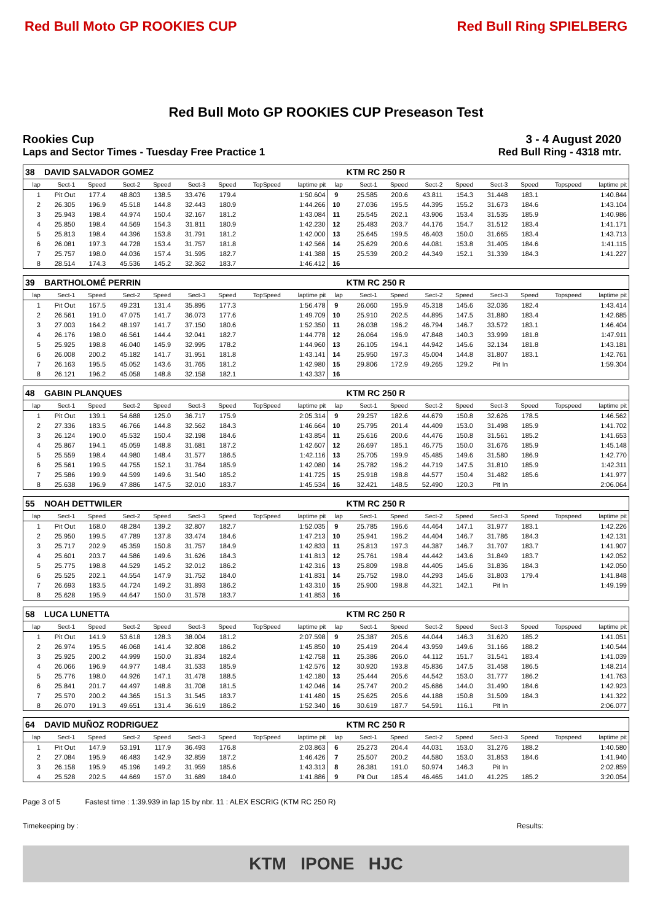Red Bull Moto GP ROOKIES CUP Red Bull Ring SPIELBERG
Red Bull Moto GP ROOKIES CUP Preseason Test
Rookies Cup 3 - 4 August 2020
Laps and Sector Times - Tuesday Free Practice 1
Red Bull Ring - 4318 mtr.
| 38 | DAVID SALVADOR GOMEZ | | | | | | | | | KTM RC 250 R | | | | | | | |
| lap | Sect-1 | Speed | Sect-2 | Speed | Sect-3 | Speed | TopSpeed | laptime pit | lap | Sect-1 | Speed | Sect-2 | Speed | Sect-3 | Speed | Topspeed | laptime pit |
| 1 | Pit Out | 177.4 | 48.803 | 138.5 | 33.476 | 179.4 | | 1:50.604 | 9 | 25.585 | 200.6 | 43.811 | 154.3 | 31.448 | 183.1 | | 1:40.844 |
| 2 | 26.305 | 196.9 | 45.518 | 144.8 | 32.443 | 180.9 | | 1:44.266 | 10 | 27.036 | 195.5 | 44.395 | 155.2 | 31.673 | 184.6 | | 1:43.104 |
| 3 | 25.943 | 198.4 | 44.974 | 150.4 | 32.167 | 181.2 | | 1:43.084 | 11 | 25.545 | 202.1 | 43.906 | 153.4 | 31.535 | 185.9 | | 1:40.986 |
| 4 | 25.850 | 198.4 | 44.569 | 154.3 | 31.811 | 180.9 | | 1:42.230 | 12 | 25.483 | 203.7 | 44.176 | 154.7 | 31.512 | 183.4 | | 1:41.171 |
| 5 | 25.813 | 198.4 | 44.396 | 153.8 | 31.791 | 181.2 | | 1:42.000 | 13 | 25.645 | 199.5 | 46.403 | 150.0 | 31.665 | 183.4 | | 1:43.713 |
| 6 | 26.081 | 197.3 | 44.728 | 153.4 | 31.757 | 181.8 | | 1:42.566 | 14 | 25.629 | 200.6 | 44.081 | 153.8 | 31.405 | 184.6 | | 1:41.115 |
| 7 | 25.757 | 198.0 | 44.036 | 157.4 | 31.595 | 182.7 | | 1:41.388 | 15 | 25.539 | 200.2 | 44.349 | 152.1 | 31.339 | 184.3 | | 1:41.227 |
| 8 | 28.514 | 174.3 | 45.536 | 145.2 | 32.362 | 183.7 | | 1:46.412 | 16 | | | | | | | | |
| 39 | BARTHOLOMÉ PERRIN | | | | | | | | | KTM RC 250 R | | | | | | | |
| lap | Sect-1 | Speed | Sect-2 | Speed | Sect-3 | Speed | TopSpeed | laptime pit | lap | Sect-1 | Speed | Sect-2 | Speed | Sect-3 | Speed | Topspeed | laptime pit |
| 1 | Pit Out | 167.5 | 49.231 | 131.4 | 35.895 | 177.3 | | 1:56.478 | 9 | 26.060 | 195.9 | 45.318 | 145.6 | 32.036 | 182.4 | | 1:43.414 |
| 2 | 26.561 | 191.0 | 47.075 | 141.7 | 36.073 | 177.6 | | 1:49.709 | 10 | 25.910 | 202.5 | 44.895 | 147.5 | 31.880 | 183.4 | | 1:42.685 |
| 3 | 27.003 | 164.2 | 48.197 | 141.7 | 37.150 | 180.6 | | 1:52.350 | 11 | 26.038 | 196.2 | 46.794 | 146.7 | 33.572 | 183.1 | | 1:46.404 |
| 4 | 26.176 | 198.0 | 46.561 | 144.4 | 32.041 | 182.7 | | 1:44.778 | 12 | 26.064 | 196.9 | 47.848 | 140.3 | 33.999 | 181.8 | | 1:47.911 |
| 5 | 25.925 | 198.8 | 46.040 | 145.9 | 32.995 | 178.2 | | 1:44.960 | 13 | 26.105 | 194.1 | 44.942 | 145.6 | 32.134 | 181.8 | | 1:43.181 |
| 6 | 26.008 | 200.2 | 45.182 | 141.7 | 31.951 | 181.8 | | 1:43.141 | 14 | 25.950 | 197.3 | 45.004 | 144.8 | 31.807 | 183.1 | | 1:42.761 |
| 7 | 26.163 | 195.5 | 45.052 | 143.6 | 31.765 | 181.2 | | 1:42.980 | 15 | 29.806 | 172.9 | 49.265 | 129.2 | Pit In | | | 1:59.304 |
| 8 | 26.121 | 196.2 | 45.058 | 148.8 | 32.158 | 182.1 | | 1:43.337 | 16 | | | | | | | | |
| 48 | GABIN PLANQUES | | | | | | | | | KTM RC 250 R | | | | | | | |
| lap | Sect-1 | Speed | Sect-2 | Speed | Sect-3 | Speed | TopSpeed | laptime pit | lap | Sect-1 | Speed | Sect-2 | Speed | Sect-3 | Speed | Topspeed | laptime pit |
| 1 | Pit Out | 139.1 | 54.688 | 125.0 | 36.717 | 175.9 | | 2:05.314 | 9 | 29.257 | 182.6 | 44.679 | 150.8 | 32.626 | 178.5 | | 1:46.562 |
| 2 | 27.336 | 183.5 | 46.766 | 144.8 | 32.562 | 184.3 | | 1:46.664 | 10 | 25.795 | 201.4 | 44.409 | 153.0 | 31.498 | 185.9 | | 1:41.702 |
| 3 | 26.124 | 190.0 | 45.532 | 150.4 | 32.198 | 184.6 | | 1:43.854 | 11 | 25.616 | 200.6 | 44.476 | 150.8 | 31.561 | 185.2 | | 1:41.653 |
| 4 | 25.867 | 194.1 | 45.059 | 148.8 | 31.681 | 187.2 | | 1:42.607 | 12 | 26.697 | 185.1 | 46.775 | 150.0 | 31.676 | 185.9 | | 1:45.148 |
| 5 | 25.559 | 198.4 | 44.980 | 148.4 | 31.577 | 186.5 | | 1:42.116 | 13 | 25.705 | 199.9 | 45.485 | 149.6 | 31.580 | 186.9 | | 1:42.770 |
| 6 | 25.561 | 199.5 | 44.755 | 152.1 | 31.764 | 185.9 | | 1:42.080 | 14 | 25.782 | 196.2 | 44.719 | 147.5 | 31.810 | 185.9 | | 1:42.311 |
| 7 | 25.586 | 199.9 | 44.599 | 149.6 | 31.540 | 185.2 | | 1:41.725 | 15 | 25.918 | 198.8 | 44.577 | 150.4 | 31.482 | 185.6 | | 1:41.977 |
| 8 | 25.638 | 196.9 | 47.886 | 147.5 | 32.010 | 183.7 | | 1:45.534 | 16 | 32.421 | 148.5 | 52.490 | 120.3 | Pit In | | | 2:06.064 |
| 55 | NOAH DETTWILER | | | | | | | | | KTM RC 250 R | | | | | | | |
| lap | Sect-1 | Speed | Sect-2 | Speed | Sect-3 | Speed | TopSpeed | laptime pit | lap | Sect-1 | Speed | Sect-2 | Speed | Sect-3 | Speed | Topspeed | laptime pit |
| 1 | Pit Out | 168.0 | 48.284 | 139.2 | 32.807 | 182.7 | | 1:52.035 | 9 | 25.785 | 196.6 | 44.464 | 147.1 | 31.977 | 183.1 | | 1:42.226 |
| 2 | 25.950 | 199.5 | 47.789 | 137.8 | 33.474 | 184.6 | | 1:47.213 | 10 | 25.941 | 196.2 | 44.404 | 146.7 | 31.786 | 184.3 | | 1:42.131 |
| 3 | 25.717 | 202.9 | 45.359 | 150.8 | 31.757 | 184.9 | | 1:42.833 | 11 | 25.813 | 197.3 | 44.387 | 146.7 | 31.707 | 183.7 | | 1:41.907 |
| 4 | 25.601 | 203.7 | 44.586 | 149.6 | 31.626 | 184.3 | | 1:41.813 | 12 | 25.761 | 198.4 | 44.442 | 143.6 | 31.849 | 183.7 | | 1:42.052 |
| 5 | 25.775 | 198.8 | 44.529 | 145.2 | 32.012 | 186.2 | | 1:42.316 | 13 | 25.809 | 198.8 | 44.405 | 145.6 | 31.836 | 184.3 | | 1:42.050 |
| 6 | 25.525 | 202.1 | 44.554 | 147.9 | 31.752 | 184.0 | | 1:41.831 | 14 | 25.752 | 198.0 | 44.293 | 145.6 | 31.803 | 179.4 | | 1:41.848 |
| 7 | 26.693 | 183.5 | 44.724 | 149.2 | 31.893 | 186.2 | | 1:43.310 | 15 | 25.900 | 198.8 | 44.321 | 142.1 | Pit In | | | 1:49.199 |
| 8 | 25.628 | 195.9 | 44.647 | 150.0 | 31.578 | 183.7 | | 1:41.853 | 16 | | | | | | | | |
| 58 | LUCA LUNETTA | | | | | | | | | KTM RC 250 R | | | | | | | |
| lap | Sect-1 | Speed | Sect-2 | Speed | Sect-3 | Speed | TopSpeed | laptime pit | lap | Sect-1 | Speed | Sect-2 | Speed | Sect-3 | Speed | Topspeed | laptime pit |
| 1 | Pit Out | 141.9 | 53.618 | 128.3 | 38.004 | 181.2 | | 2:07.598 | 9 | 25.387 | 205.6 | 44.044 | 146.3 | 31.620 | 185.2 | | 1:41.051 |
| 2 | 26.974 | 195.5 | 46.068 | 141.4 | 32.808 | 186.2 | | 1:45.850 | 10 | 25.419 | 204.4 | 43.959 | 149.6 | 31.166 | 188.2 | | 1:40.544 |
| 3 | 25.925 | 200.2 | 44.999 | 150.0 | 31.834 | 182.4 | | 1:42.758 | 11 | 25.386 | 206.0 | 44.112 | 151.7 | 31.541 | 183.4 | | 1:41.039 |
| 4 | 26.066 | 196.9 | 44.977 | 148.4 | 31.533 | 185.9 | | 1:42.576 | 12 | 30.920 | 193.8 | 45.836 | 147.5 | 31.458 | 186.5 | | 1:48.214 |
| 5 | 25.776 | 198.0 | 44.926 | 147.1 | 31.478 | 188.5 | | 1:42.180 | 13 | 25.444 | 205.6 | 44.542 | 153.0 | 31.777 | 186.2 | | 1:41.763 |
| 6 | 25.841 | 201.7 | 44.497 | 148.8 | 31.708 | 181.5 | | 1:42.046 | 14 | 25.747 | 200.2 | 45.686 | 144.0 | 31.490 | 184.6 | | 1:42.923 |
| 7 | 25.570 | 200.2 | 44.365 | 151.3 | 31.545 | 183.7 | | 1:41.480 | 15 | 25.625 | 205.6 | 44.188 | 150.8 | 31.509 | 184.3 | | 1:41.322 |
| 8 | 26.070 | 191.3 | 49.651 | 131.4 | 36.619 | 186.2 | | 1:52.340 | 16 | 30.619 | 187.7 | 54.591 | 116.1 | Pit In | | | 2:06.077 |
| 64 | DAVID MUÑOZ RODRIGUEZ | | | | | | | | | KTM RC 250 R | | | | | | | |
| lap | Sect-1 | Speed | Sect-2 | Speed | Sect-3 | Speed | TopSpeed | laptime pit | lap | Sect-1 | Speed | Sect-2 | Speed | Sect-3 | Speed | Topspeed | laptime pit |
| 1 | Pit Out | 147.9 | 53.191 | 117.9 | 36.493 | 176.8 | | 2:03.863 | 6 | 25.273 | 204.4 | 44.031 | 153.0 | 31.276 | 188.2 | | 1:40.580 |
| 2 | 27.084 | 195.9 | 46.483 | 142.9 | 32.859 | 187.2 | | 1:46.426 | 7 | 25.507 | 200.2 | 44.580 | 153.0 | 31.853 | 184.6 | | 1:41.940 |
| 3 | 26.158 | 195.9 | 45.196 | 149.2 | 31.959 | 185.6 | | 1:43.313 | 8 | 26.381 | 191.0 | 50.974 | 146.3 | Pit In | | | 2:02.859 |
| 4 | 25.528 | 202.5 | 44.669 | 157.0 | 31.689 | 184.0 | | 1:41.886 | 9 | Pit Out | 185.4 | 46.465 | 141.0 | 41.225 | 185.2 | | 3:20.054 |
Page 3 of 5 Fastest time : 1:39.939 in lap 15 by nbr. 11 : ALEX ESCRIG (KTM RC 250 R)
Timekeeping by : Results:
KTM IPONE HJC